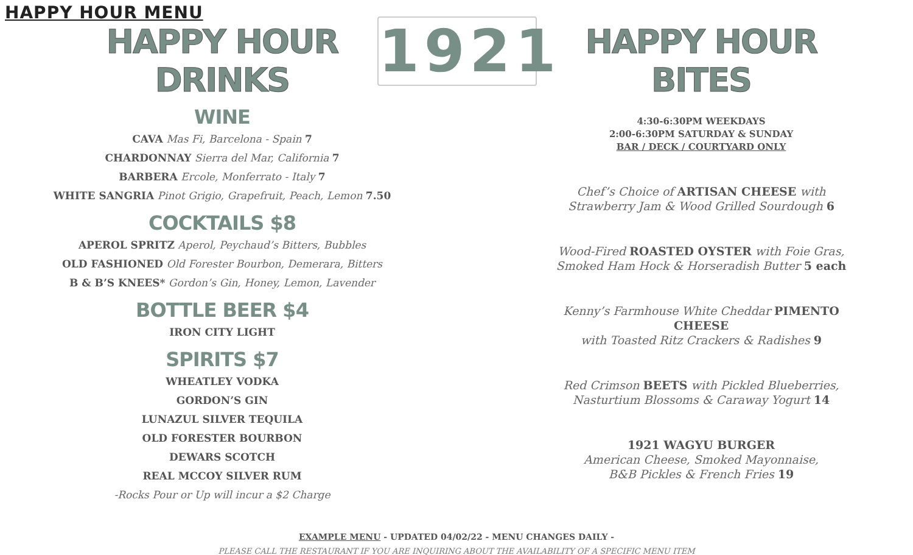HAPPY HOUR MENU
HAPPY HOUR DRINKS
WINE
CAVA Mas Fi, Barcelona - Spain 7
CHARDONNAY Sierra del Mar, California 7
BARBERA Ercole, Monferrato - Italy 7
WHITE SANGRIA Pinot Grigio, Grapefruit, Peach, Lemon 7.50
COCKTAILS $8
APEROL SPRITZ Aperol, Peychaud’s Bitters, Bubbles
OLD FASHIONED Old Forester Bourbon, Demerara, Bitters
B & B’S KNEES* Gordon’s Gin, Honey, Lemon, Lavender
BOTTLE BEER $4
IRON CITY LIGHT
SPIRITS $7
WHEATLEY VODKA
GORDON’S GIN
LUNAZUL SILVER TEQUILA
OLD FORESTER BOURBON
DEWARS SCOTCH
REAL MCCOY SILVER RUM
-Rocks Pour or Up will incur a $2 Charge
1921
HAPPY HOUR BITES
4:30-6:30PM WEEKDAYS
2:00-6:30PM SATURDAY & SUNDAY
BAR / DECK / COURTYARD ONLY
Chef’s Choice of ARTISAN CHEESE with
Strawberry Jam & Wood Grilled Sourdough 6
Wood-Fired ROASTED OYSTER with Foie Gras,
Smoked Ham Hock & Horseradish Butter 5 each
Kenny’s Farmhouse White Cheddar PIMENTO CHEESE
with Toasted Ritz Crackers & Radishes 9
Red Crimson BEETS with Pickled Blueberries,
Nasturtium Blossoms & Caraway Yogurt 14
1921 WAGYU BURGER
American Cheese, Smoked Mayonnaise,
B&B Pickles & French Fries 19
EXAMPLE MENU - UPDATED 04/02/22 - MENU CHANGES DAILY -
PLEASE CALL THE RESTAURANT IF YOU ARE INQUIRING ABOUT THE AVAILABILITY OF A SPECIFIC MENU ITEM